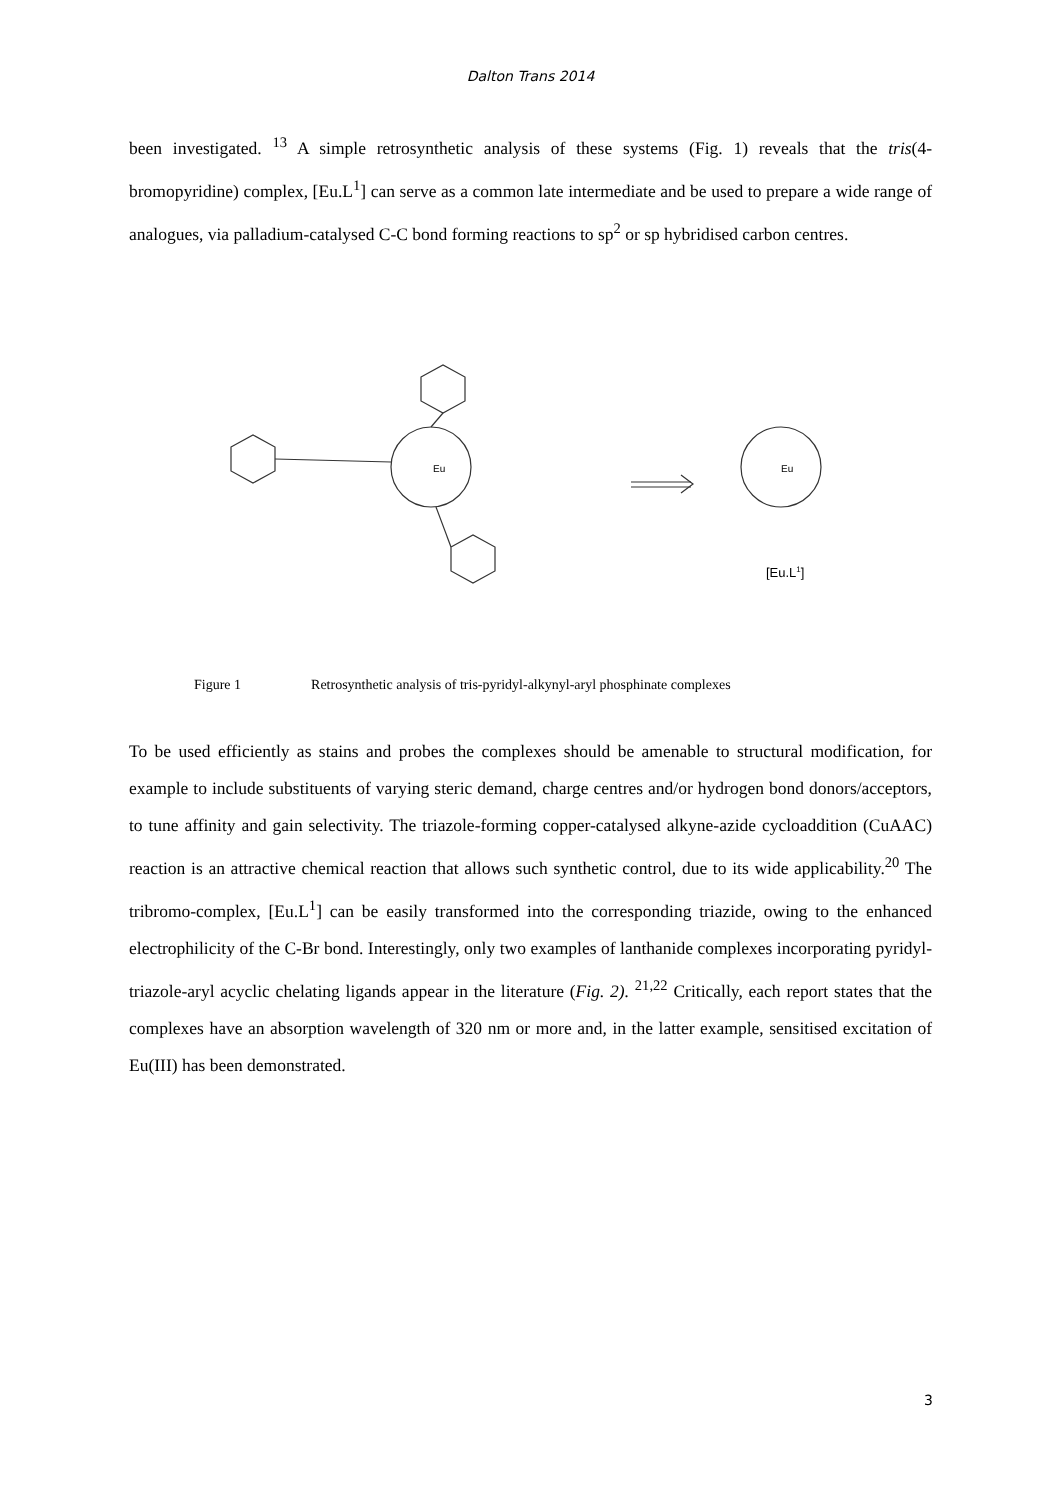Dalton Trans 2014
been investigated. <sup>13</sup> A simple retrosynthetic analysis of these systems (Fig. 1) reveals that the tris(4-bromopyridine) complex, [Eu.L<sup>1</sup>] can serve as a common late intermediate and be used to prepare a wide range of analogues, via palladium-catalysed C-C bond forming reactions to sp<sup>2</sup> or sp hybridised carbon centres.
Eu
Eu
[Eu.L1]
Figure 1 Retrosynthetic analysis of tris-pyridyl-alkynyl-aryl phosphinate complexes
To be used efficiently as stains and probes the complexes should be amenable to structural modification, for example to include substituents of varying steric demand, charge centres and/or hydrogen bond donors/acceptors, to tune affinity and gain selectivity. The triazole-forming copper-catalysed alkyne-azide cycloaddition (CuAAC) reaction is an attractive chemical reaction that allows such synthetic control, due to its wide applicability.<sup>20</sup> The tribromo-complex, [Eu.L<sup>1</sup>] can be easily transformed into the corresponding triazide, owing to the enhanced electrophilicity of the C-Br bond. Interestingly, only two examples of lanthanide complexes incorporating pyridyl-triazole-aryl acyclic chelating ligands appear in the literature (Fig. 2). <sup>21,22</sup> Critically, each report states that the complexes have an absorption wavelength of 320 nm or more and, in the latter example, sensitised excitation of Eu(III) has been demonstrated.
3